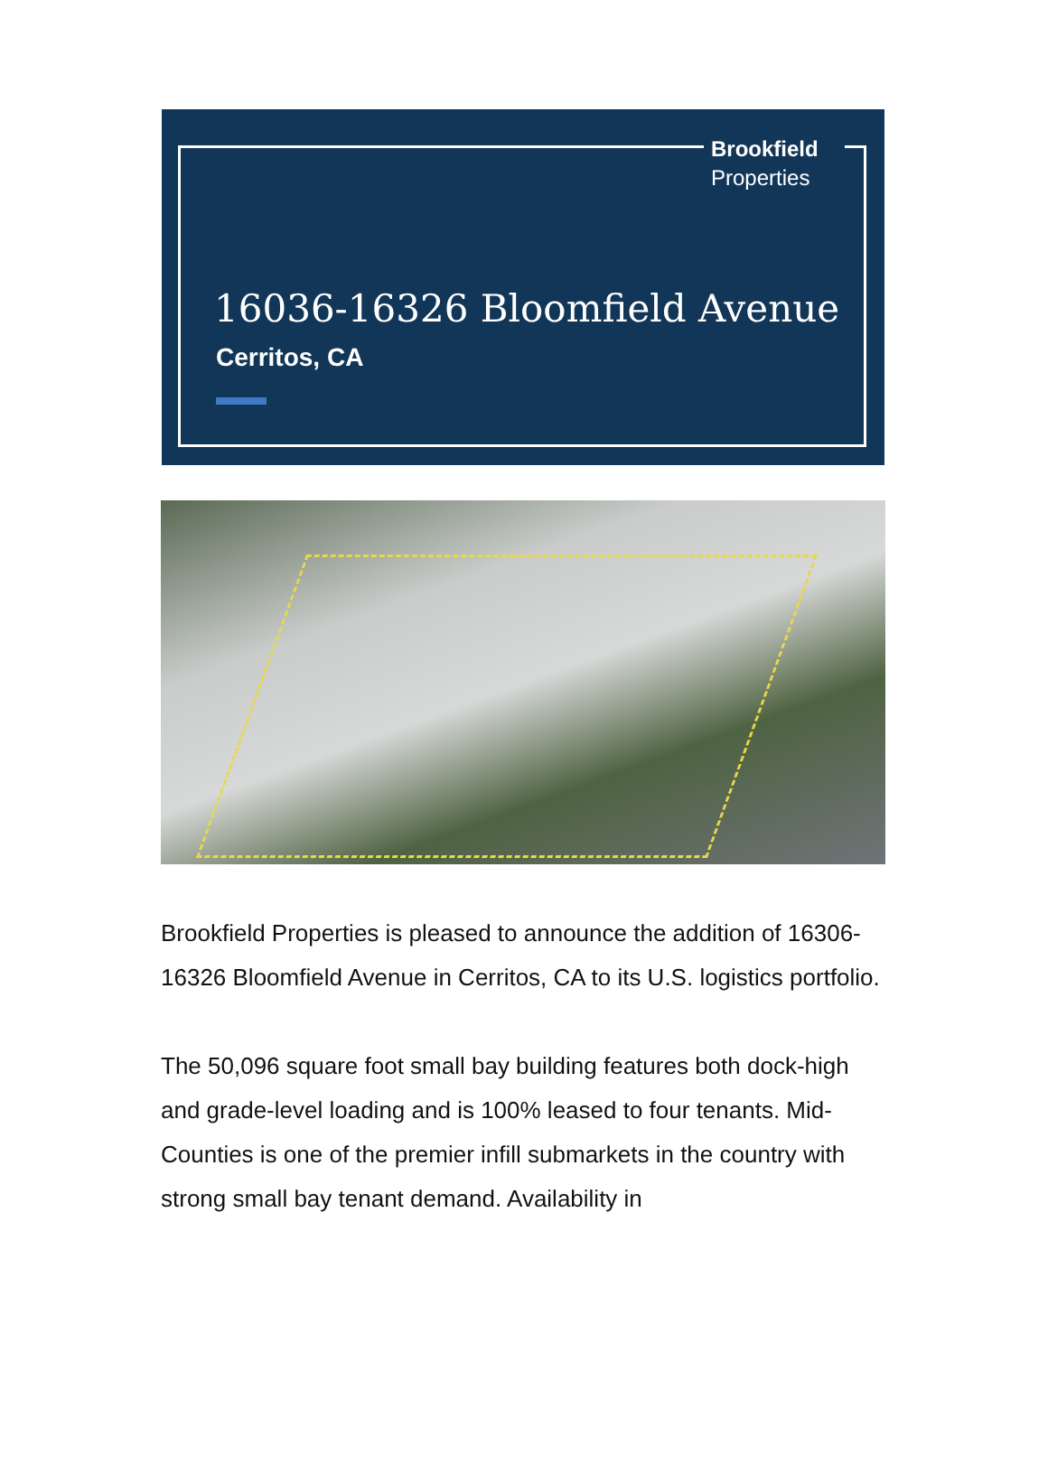Brookfield
Properties
16036-16326 Bloomfield Avenue
Cerritos, CA
Brookfield Properties is pleased to announce the addition of 16306-16326 Bloomfield Avenue in Cerritos, CA to its U.S. logistics portfolio.
The 50,096 square foot small bay building features both dock-high and grade-level loading and is 100% leased to four tenants. Mid-Counties is one of the premier infill submarkets in the country with strong small bay tenant demand. Availability in